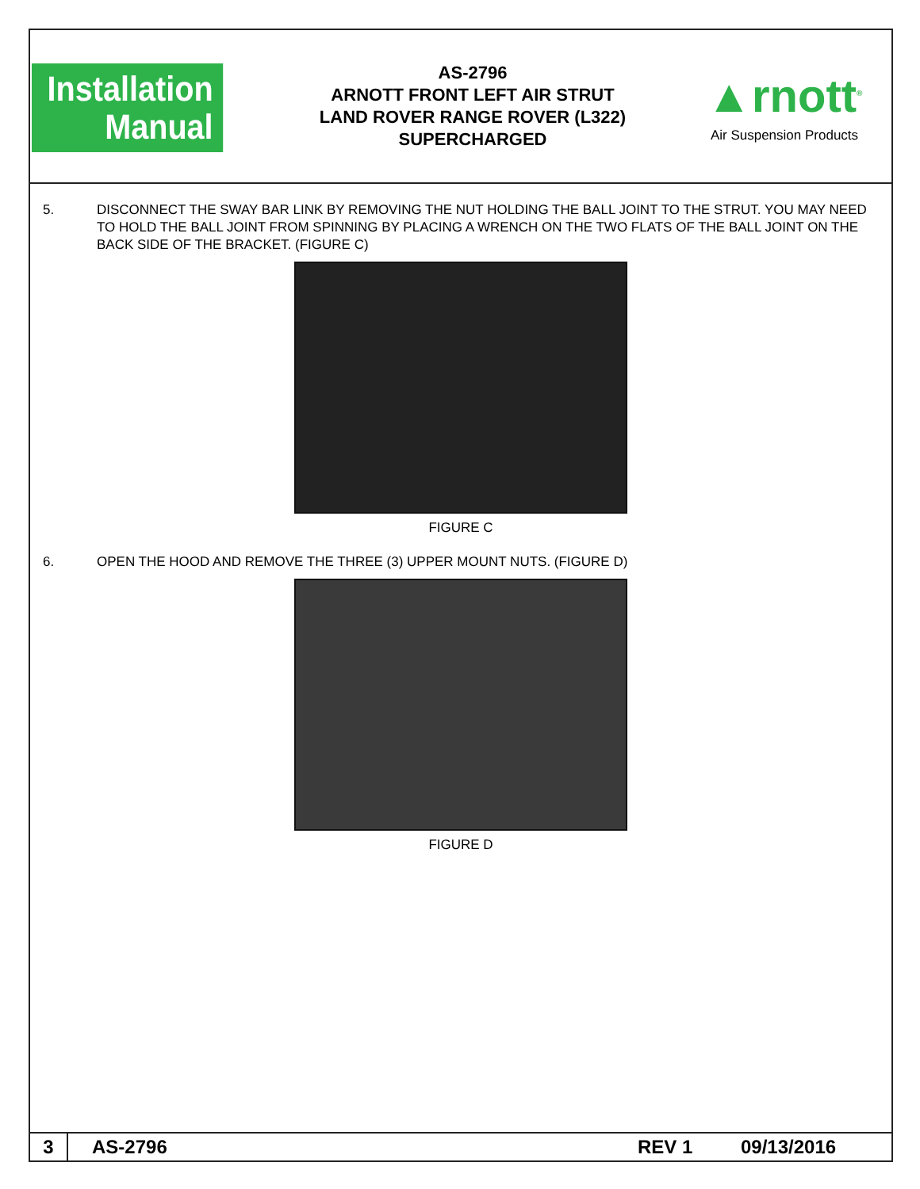Installation
Manual
AS-2796
ARNOTT FRONT LEFT AIR STRUT
LAND ROVER RANGE ROVER (L322)
SUPERCHARGED
▲rnott<sup>®</sup>
Air Suspension Products
5. DISCONNECT THE SWAY BAR LINK BY REMOVING THE NUT HOLDING THE BALL JOINT TO THE STRUT. YOU MAY NEED TO HOLD THE BALL JOINT FROM SPINNING BY PLACING A WRENCH ON THE TWO FLATS OF THE BALL JOINT ON THE BACK SIDE OF THE BRACKET. (FIGURE C)
FIGURE C
6. OPEN THE HOOD AND REMOVE THE THREE (3) UPPER MOUNT NUTS. (FIGURE D)
FIGURE D
3
AS-2796 REV 1 09/13/2016